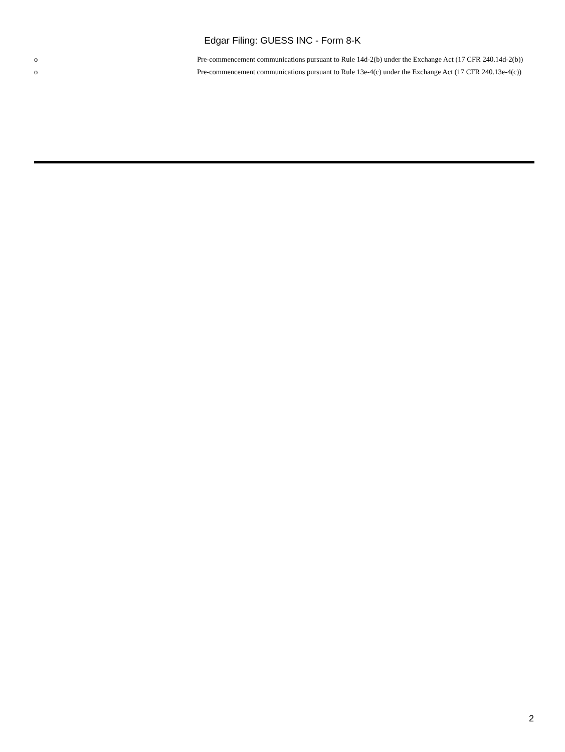Edgar Filing: GUESS INC - Form 8-K
o Pre-commencement communications pursuant to Rule 14d-2(b) under the Exchange Act (17 CFR 240.14d-2(b))
o Pre-commencement communications pursuant to Rule 13e-4(c) under the Exchange Act (17 CFR 240.13e-4(c))
2